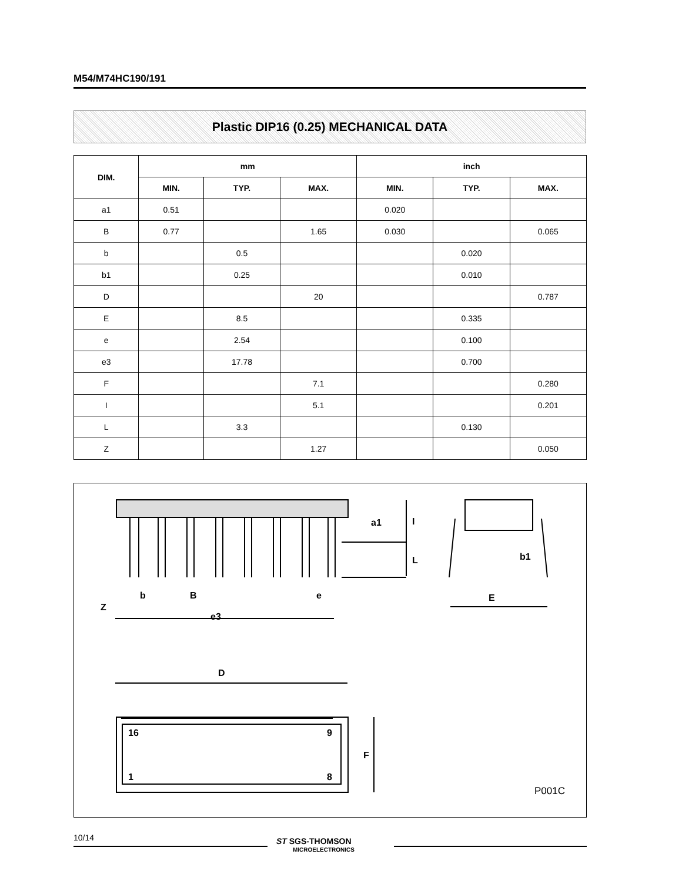M54/M74HC190/191
Plastic DIP16 (0.25) MECHANICAL DATA
| DIM. | mm | | | inch | | |
| --- | --- | --- | --- | --- | --- | --- |
| | MIN. | TYP. | MAX. | MIN. | TYP. | MAX. |
| a1 | 0.51 | | | 0.020 | | |
| B | 0.77 | | 1.65 | 0.030 | | 0.065 |
| b | | 0.5 | | | 0.020 | |
| b1 | | 0.25 | | | 0.010 | |
| D | | | 20 | | | 0.787 |
| E | | 8.5 | | | 0.335 | |
| e | | 2.54 | | | 0.100 | |
| e3 | | 17.78 | | | 0.700 | |
| F | | | 7.1 | | | 0.280 |
| I | | | 5.1 | | | 0.201 |
| L | | 3.3 | | | 0.130 | |
| Z | | | 1.27 | | | 0.050 |
Z
b
B
e
e3
a1
I
L
b1
E
D
16
9
1
8
F
P001C
10/14
ST SGS-THOMSON
MICROELECTRONICS